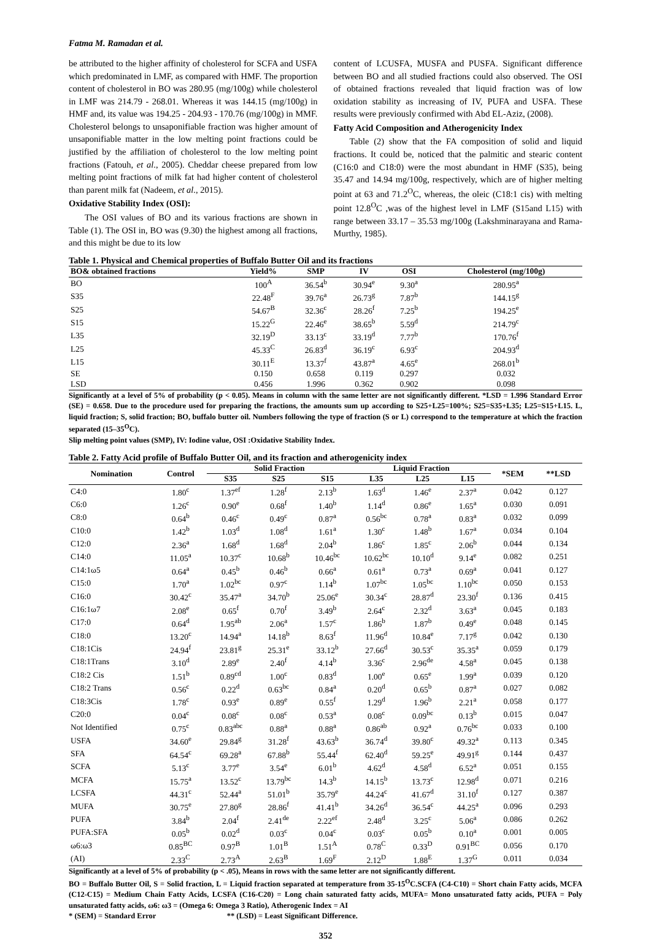Fatma M. Ramadan et al.
be attributed to the higher affinity of cholesterol for SCFA and USFA which predominated in LMF, as compared with HMF. The proportion content of cholesterol in BO was 280.95 (mg/100g) while cholesterol in LMF was 214.79 - 268.01. Whereas it was 144.15 (mg/100g) in HMF and, its value was 194.25 - 204.93 - 170.76 (mg/100g) in MMF. Cholesterol belongs to unsaponifiable fraction was higher amount of unsaponifiable matter in the low melting point fractions could be justified by the affiliation of cholesterol to the low melting point fractions (Fatouh, et al., 2005). Cheddar cheese prepared from low melting point fractions of milk fat had higher content of cholesterol than parent milk fat (Nadeem, et al., 2015).
Oxidative Stability Index (OSI):
The OSI values of BO and its various fractions are shown in Table (1). The OSI in, BO was (9.30) the highest among all fractions, and this might be due to its low
content of LCUSFA, MUSFA and PUSFA. Significant difference between BO and all studied fractions could also observed. The OSI of obtained fractions revealed that liquid fraction was of low oxidation stability as increasing of IV, PUFA and USFA. These results were previously confirmed with Abd EL-Aziz, (2008).
Fatty Acid Composition and Atherogenicity Index
Table (2) show that the FA composition of solid and liquid fractions. It could be, noticed that the palmitic and stearic content (C16:0 and C18:0) were the most abundant in HMF (S35), being 35.47 and 14.94 mg/100g, respectively, which are of higher melting point at 63 and 71.2<sup>O</sup>C, whereas, the oleic (C18:1 cis) with melting point 12.8<sup>O</sup>C ,was of the highest level in LMF (S15and L15) with range between 33.17 – 35.53 mg/100g (Lakshminarayana and Rama-Murthy, 1985).
Table 1. Physical and Chemical properties of Buffalo Butter Oil and its fractions
| BO& obtained fractions | Yield% | SMP | IV | OSI | Cholesterol (mg/100g) |
| --- | --- | --- | --- | --- | --- |
| BO | 100<sup>A</sup> | 36.54<sup>b</sup> | 30.94<sup>e</sup> | 9.30<sup>a</sup> | 280.95<sup>a</sup> |
| S35 | 22.48<sup>F</sup> | 39.76<sup>a</sup> | 26.73<sup>g</sup> | 7.87<sup>b</sup> | 144.15<sup>g</sup> |
| S25 | 54.67<sup>B</sup> | 32.36<sup>c</sup> | 28.26<sup>f</sup> | 7.25<sup>b</sup> | 194.25<sup>e</sup> |
| S15 | 15.22<sup>G</sup> | 22.46<sup>e</sup> | 38.65<sup>b</sup> | 5.59<sup>d</sup> | 214.79<sup>c</sup> |
| L35 | 32.19<sup>D</sup> | 33.13<sup>c</sup> | 33.19<sup>d</sup> | 7.77<sup>b</sup> | 170.76<sup>f</sup> |
| L25 | 45.33<sup>C</sup> | 26.83<sup>d</sup> | 36.19<sup>c</sup> | 6.93<sup>c</sup> | 204.93<sup>d</sup> |
| L15 | 30.11<sup>E</sup> | 13.37<sup>f</sup> | 43.87<sup>a</sup> | 4.65<sup>e</sup> | 268.01<sup>b</sup> |
| SE | 0.150 | 0.658 | 0.119 | 0.297 | 0.032 |
| LSD | 0.456 | 1.996 | 0.362 | 0.902 | 0.098 |
Significantly at a level of 5% of probability (p < 0.05). Means in column with the same letter are not significantly different. *LSD = 1.996 Standard Error (SE) = 0.658. Due to the procedure used for preparing the fractions, the amounts sum up according to S25+L25=100%; S25=S35+L35; L25=S15+L15. L, liquid fraction; S, solid fraction; BO, buffalo butter oil. Numbers following the type of fraction (S or L) correspond to the temperature at which the fraction separated (15–35<sup>O</sup>C).
Slip melting point values (SMP), IV: Iodine value, OSI :Oxidative Stability Index.
Table 2. Fatty Acid profile of Buffalo Butter Oil, and its fraction and atherogenicity index
| Nomination | Control | Solid Fraction | | | Liquid Fraction | | | *SEM | **LSD |
| --- | --- | --- | --- | --- | --- | --- | --- | --- | --- |
| | | S35 | S25 | S15 | L35 | L25 | L15 | | |
| C4:0 | 1.80<sup>c</sup> | 1.37<sup>ef</sup> | 1.28<sup>f</sup> | 2.13<sup>b</sup> | 1.63<sup>d</sup> | 1.46<sup>e</sup> | 2.37<sup>a</sup> | 0.042 | 0.127 |
| C6:0 | 1.26<sup>c</sup> | 0.90<sup>e</sup> | 0.68<sup>f</sup> | 1.40<sup>b</sup> | 1.14<sup>d</sup> | 0.86<sup>e</sup> | 1.65<sup>a</sup> | 0.030 | 0.091 |
| C8:0 | 0.64<sup>b</sup> | 0.46<sup>c</sup> | 0.49<sup>c</sup> | 0.87<sup>a</sup> | 0.56<sup>bc</sup> | 0.78<sup>a</sup> | 0.83<sup>a</sup> | 0.032 | 0.099 |
| C10:0 | 1.42<sup>b</sup> | 1.03<sup>d</sup> | 1.08<sup>d</sup> | 1.61<sup>a</sup> | 1.30<sup>c</sup> | 1.48<sup>b</sup> | 1.67<sup>a</sup> | 0.034 | 0.104 |
| C12:0 | 2.36<sup>a</sup> | 1.68<sup>d</sup> | 1.68<sup>d</sup> | 2.04<sup>b</sup> | 1.86<sup>c</sup> | 1.85<sup>c</sup> | 2.06<sup>b</sup> | 0.044 | 0.134 |
| C14:0 | 11.05<sup>a</sup> | 10.37<sup>c</sup> | 10.68<sup>b</sup> | 10.46<sup>bc</sup> | 10.62<sup>bc</sup> | 10.10<sup>d</sup> | 9.14<sup>e</sup> | 0.082 | 0.251 |
| C14:1ω5 | 0.64<sup>a</sup> | 0.45<sup>b</sup> | 0.46<sup>b</sup> | 0.66<sup>a</sup> | 0.61<sup>a</sup> | 0.73<sup>a</sup> | 0.69<sup>a</sup> | 0.041 | 0.127 |
| C15:0 | 1.70<sup>a</sup> | 1.02<sup>bc</sup> | 0.97<sup>c</sup> | 1.14<sup>b</sup> | 1.07<sup>bc</sup> | 1.05<sup>bc</sup> | 1.10<sup>bc</sup> | 0.050 | 0.153 |
| C16:0 | 30.42<sup>c</sup> | 35.47<sup>a</sup> | 34.70<sup>b</sup> | 25.06<sup>e</sup> | 30.34<sup>c</sup> | 28.87<sup>d</sup> | 23.30<sup>f</sup> | 0.136 | 0.415 |
| C16:1ω7 | 2.08<sup>e</sup> | 0.65<sup>f</sup> | 0.70<sup>f</sup> | 3.49<sup>b</sup> | 2.64<sup>c</sup> | 2.32<sup>d</sup> | 3.63<sup>a</sup> | 0.045 | 0.183 |
| C17:0 | 0.64<sup>d</sup> | 1.95<sup>ab</sup> | 2.06<sup>a</sup> | 1.57<sup>c</sup> | 1.86<sup>b</sup> | 1.87<sup>b</sup> | 0.49<sup>e</sup> | 0.048 | 0.145 |
| C18:0 | 13.20<sup>c</sup> | 14.94<sup>a</sup> | 14.18<sup>b</sup> | 8.63<sup>f</sup> | 11.96<sup>d</sup> | 10.84<sup>e</sup> | 7.17<sup>g</sup> | 0.042 | 0.130 |
| C18:1Cis | 24.94<sup>f</sup> | 23.81<sup>g</sup> | 25.31<sup>e</sup> | 33.12<sup>b</sup> | 27.66<sup>d</sup> | 30.53<sup>c</sup> | 35.35<sup>a</sup> | 0.059 | 0.179 |
| C18:1Trans | 3.10<sup>d</sup> | 2.89<sup>e</sup> | 2.40<sup>f</sup> | 4.14<sup>b</sup> | 3.36<sup>c</sup> | 2.96<sup>de</sup> | 4.58<sup>a</sup> | 0.045 | 0.138 |
| C18:2 Cis | 1.51<sup>b</sup> | 0.89<sup>cd</sup> | 1.00<sup>c</sup> | 0.83<sup>d</sup> | 1.00<sup>e</sup> | 0.65<sup>e</sup> | 1.99<sup>a</sup> | 0.039 | 0.120 |
| C18:2 Trans | 0.56<sup>c</sup> | 0.22<sup>d</sup> | 0.63<sup>bc</sup> | 0.84<sup>a</sup> | 0.20<sup>d</sup> | 0.65<sup>b</sup> | 0.87<sup>a</sup> | 0.027 | 0.082 |
| C18:3Cis | 1.78<sup>c</sup> | 0.93<sup>e</sup> | 0.89<sup>e</sup> | 0.55<sup>f</sup> | 1.29<sup>d</sup> | 1.96<sup>b</sup> | 2.21<sup>a</sup> | 0.058 | 0.177 |
| C20:0 | 0.04<sup>c</sup> | 0.08<sup>c</sup> | 0.08<sup>c</sup> | 0.53<sup>a</sup> | 0.08<sup>c</sup> | 0.09<sup>bc</sup> | 0.13<sup>b</sup> | 0.015 | 0.047 |
| Not Identified | 0.75<sup>c</sup> | 0.83<sup>abc</sup> | 0.88<sup>a</sup> | 0.88<sup>a</sup> | 0.86<sup>ab</sup> | 0.92<sup>a</sup> | 0.76<sup>bc</sup> | 0.033 | 0.100 |
| USFA | 34.60<sup>e</sup> | 29.84<sup>g</sup> | 31.28<sup>f</sup> | 43.63<sup>b</sup> | 36.74<sup>d</sup> | 39.80<sup>c</sup> | 49.32<sup>a</sup> | 0.113 | 0.345 |
| SFA | 64.54<sup>c</sup> | 69.28<sup>a</sup> | 67.88<sup>b</sup> | 55.44<sup>f</sup> | 62.40<sup>d</sup> | 59.25<sup>e</sup> | 49.91<sup>g</sup> | 0.144 | 0.437 |
| SCFA | 5.13<sup>c</sup> | 3.77<sup>e</sup> | 3.54<sup>e</sup> | 6.01<sup>b</sup> | 4.62<sup>d</sup> | 4.58<sup>d</sup> | 6.52<sup>a</sup> | 0.051 | 0.155 |
| MCFA | 15.75<sup>a</sup> | 13.52<sup>c</sup> | 13.79<sup>bc</sup> | 14.3<sup>b</sup> | 14.15<sup>b</sup> | 13.73<sup>c</sup> | 12.98<sup>d</sup> | 0.071 | 0.216 |
| LCSFA | 44.31<sup>c</sup> | 52.44<sup>a</sup> | 51.01<sup>b</sup> | 35.79<sup>e</sup> | 44.24<sup>c</sup> | 41.67<sup>d</sup> | 31.10<sup>f</sup> | 0.127 | 0.387 |
| MUFA | 30.75<sup>e</sup> | 27.80<sup>g</sup> | 28.86<sup>f</sup> | 41.41<sup>b</sup> | 34.26<sup>d</sup> | 36.54<sup>c</sup> | 44.25<sup>a</sup> | 0.096 | 0.293 |
| PUFA | 3.84<sup>b</sup> | 2.04<sup>f</sup> | 2.41<sup>de</sup> | 2.22<sup>ef</sup> | 2.48<sup>d</sup> | 3.25<sup>c</sup> | 5.06<sup>a</sup> | 0.086 | 0.262 |
| PUFA:SFA | 0.05<sup>b</sup> | 0.02<sup>d</sup> | 0.03<sup>c</sup> | 0.04<sup>c</sup> | 0.03<sup>c</sup> | 0.05<sup>b</sup> | 0.10<sup>a</sup> | 0.001 | 0.005 |
| ω6:ω3 | 0.85<sup>BC</sup> | 0.97<sup>B</sup> | 1.01<sup>B</sup> | 1.51<sup>A</sup> | 0.78<sup>C</sup> | 0.33<sup>D</sup> | 0.91<sup>BC</sup> | 0.056 | 0.170 |
| (AI) | 2.33<sup>C</sup> | 2.73<sup>A</sup> | 2.63<sup>B</sup> | 1.69<sup>F</sup> | 2.12<sup>D</sup> | 1.88<sup>E</sup> | 1.37<sup>G</sup> | 0.011 | 0.034 |
Significantly at a level of 5% of probability (p < .05), Means in rows with the same letter are not significantly different.
BO = Buffalo Butter Oil, S = Solid fraction, L = Liquid fraction separated at temperature from 35-15<sup>O</sup>C.SCFA (C4-C10) = Short chain Fatty acids, MCFA (C12-C15) = Medium Chain Fatty Acids, LCSFA (C16-C20) = Long chain saturated fatty acids, MUFA= Mono unsaturated fatty acids, PUFA = Poly unsaturated fatty acids, ω6: ω3 = (Omega 6: Omega 3 Ratio), Atherogenic Index = AI
* (SEM) = Standard Error ** (LSD) = Least Significant Difference.
352